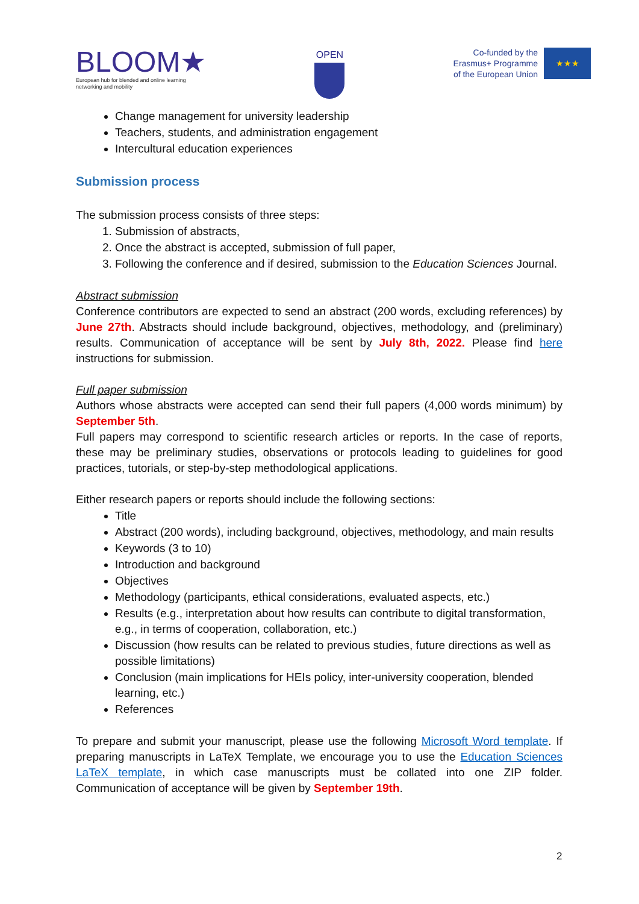BLOOM★
European hub for blended and online learning
networking and mobility
OPEN
Co-funded by the
Erasmus+ Programme
of the European Union
★★★
Change management for university leadership
Teachers, students, and administration engagement
Intercultural education experiences
Submission process
The submission process consists of three steps:
1. Submission of abstracts,
2. Once the abstract is accepted, submission of full paper,
3. Following the conference and if desired, submission to the Education Sciences Journal.
Abstract submission
Conference contributors are expected to send an abstract (200 words, excluding references) by June 27th. Abstracts should include background, objectives, methodology, and (preliminary) results. Communication of acceptance will be sent by July 8th, 2022. Please find here instructions for submission.
Full paper submission
Authors whose abstracts were accepted can send their full papers (4,000 words minimum) by September 5th.
Full papers may correspond to scientific research articles or reports. In the case of reports, these may be preliminary studies, observations or protocols leading to guidelines for good practices, tutorials, or step-by-step methodological applications.
Either research papers or reports should include the following sections:
Title
Abstract (200 words), including background, objectives, methodology, and main results
Keywords (3 to 10)
Introduction and background
Objectives
Methodology (participants, ethical considerations, evaluated aspects, etc.)
Results (e.g., interpretation about how results can contribute to digital transformation, e.g., in terms of cooperation, collaboration, etc.)
Discussion (how results can be related to previous studies, future directions as well as possible limitations)
Conclusion (main implications for HEIs policy, inter-university cooperation, blended learning, etc.)
References
To prepare and submit your manuscript, please use the following Microsoft Word template. If preparing manuscripts in LaTeX Template, we encourage you to use the Education Sciences LaTeX template, in which case manuscripts must be collated into one ZIP folder. Communication of acceptance will be given by September 19th.
2